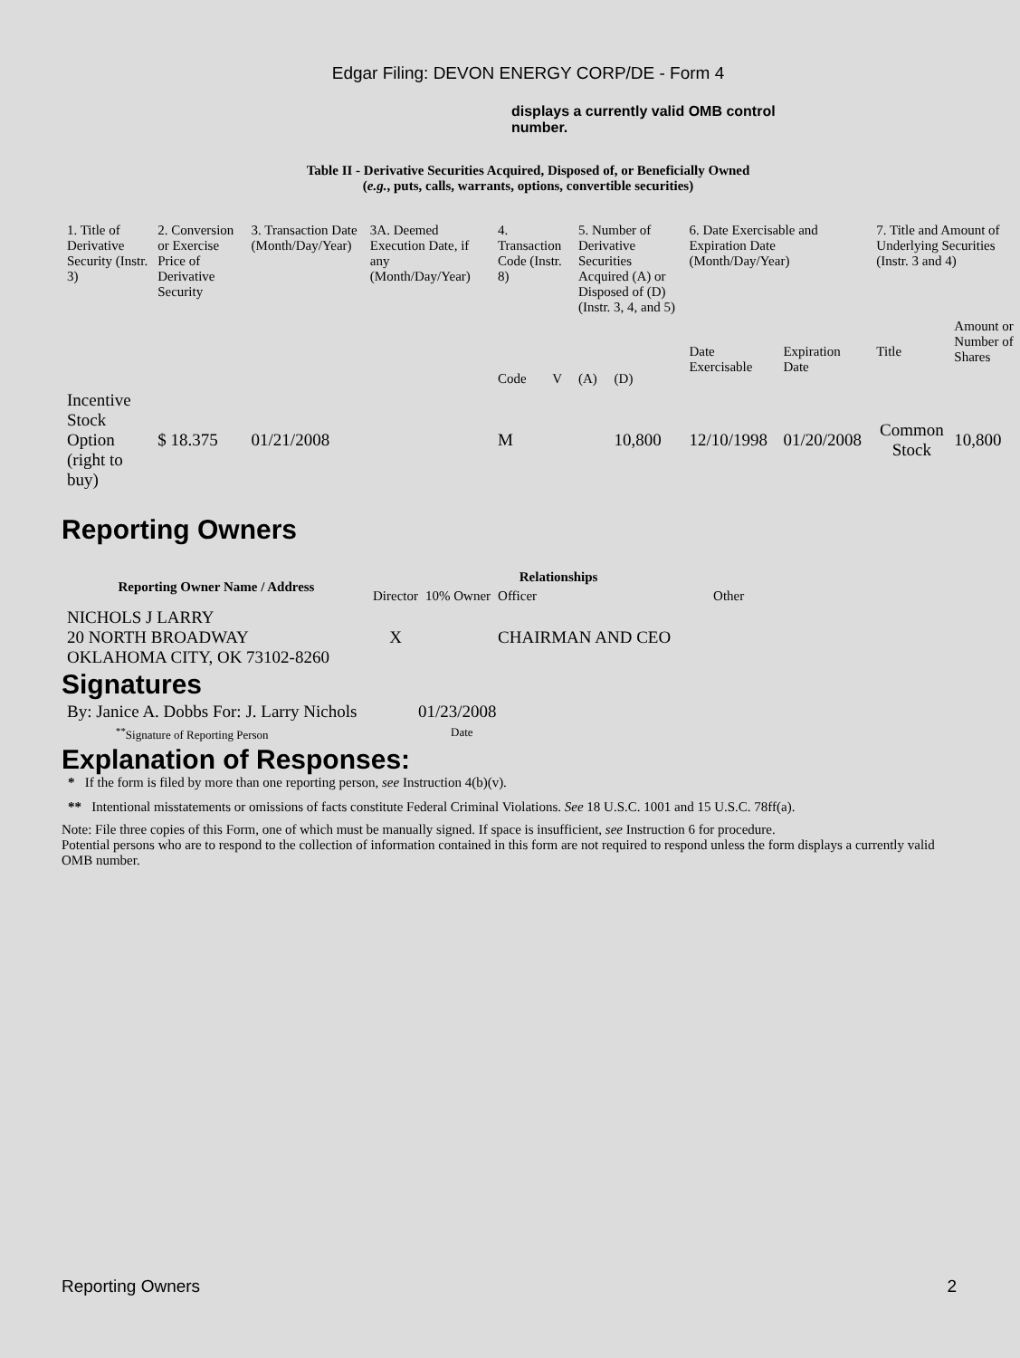Edgar Filing: DEVON ENERGY CORP/DE - Form 4
displays a currently valid OMB control number.
Table II - Derivative Securities Acquired, Disposed of, or Beneficially Owned
(e.g., puts, calls, warrants, options, convertible securities)
| 1. Title of Derivative Security (Instr. 3) | 2. Conversion or Exercise Price of Derivative Security | 3. Transaction Date (Month/Day/Year) | 3A. Deemed Execution Date, if any (Month/Day/Year) | 4. Transaction Code (Instr. 8) | | 5. Number of Derivative Securities Acquired (A) or Disposed of (D) (Instr. 3, 4, and 5) | | 6. Date Exercisable and Expiration Date (Month/Day/Year) | | 7. Title and Amount of Underlying Securities (Instr. 3 and 4) | |
| --- | --- | --- | --- | --- | --- | --- | --- | --- | --- | --- | --- |
| | | | | Code | V | (A) | (D) | Date Exercisable | Expiration Date | Title | Amount or Number of Shares |
| Incentive Stock Option (right to buy) | $ 18.375 | 01/21/2008 | | M | | | 10,800 | 12/10/1998 | 01/20/2008 | Common Stock | 10,800 |
Reporting Owners
| Reporting Owner Name / Address | Relationships | | | |
| --- | --- | --- | --- | --- |
| | Director | 10% Owner | Officer | Other |
| NICHOLS J LARRY 20 NORTH BROADWAY OKLAHOMA CITY, OK 73102-8260 | X | | CHAIRMAN AND CEO | |
Signatures
| By: Janice A. Dobbs For: J. Larry Nichols | 01/23/2008 |
| <sup>**</sup> Signature of Reporting Person | Date |
Explanation of Responses:
* If the form is filed by more than one reporting person, see Instruction 4(b)(v).
** Intentional misstatements or omissions of facts constitute Federal Criminal Violations. See 18 U.S.C. 1001 and 15 U.S.C. 78ff(a).
Note: File three copies of this Form, one of which must be manually signed. If space is insufficient, see Instruction 6 for procedure.
Potential persons who are to respond to the collection of information contained in this form are not required to respond unless the form displays a currently valid OMB number.
Reporting Owners 2